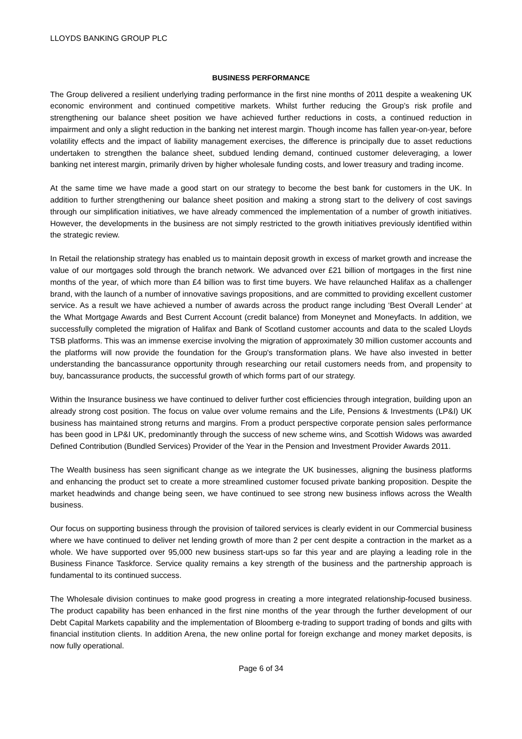LLOYDS BANKING GROUP PLC
BUSINESS PERFORMANCE
The Group delivered a resilient underlying trading performance in the first nine months of 2011 despite a weakening UK economic environment and continued competitive markets. Whilst further reducing the Group’s risk profile and strengthening our balance sheet position we have achieved further reductions in costs, a continued reduction in impairment and only a slight reduction in the banking net interest margin. Though income has fallen year-on-year, before volatility effects and the impact of liability management exercises, the difference is principally due to asset reductions undertaken to strengthen the balance sheet, subdued lending demand, continued customer deleveraging, a lower banking net interest margin, primarily driven by higher wholesale funding costs, and lower treasury and trading income.
At the same time we have made a good start on our strategy to become the best bank for customers in the UK. In addition to further strengthening our balance sheet position and making a strong start to the delivery of cost savings through our simplification initiatives, we have already commenced the implementation of a number of growth initiatives. However, the developments in the business are not simply restricted to the growth initiatives previously identified within the strategic review.
In Retail the relationship strategy has enabled us to maintain deposit growth in excess of market growth and increase the value of our mortgages sold through the branch network. We advanced over £21 billion of mortgages in the first nine months of the year, of which more than £4 billion was to first time buyers. We have relaunched Halifax as a challenger brand, with the launch of a number of innovative savings propositions, and are committed to providing excellent customer service. As a result we have achieved a number of awards across the product range including ‘Best Overall Lender’ at the What Mortgage Awards and Best Current Account (credit balance) from Moneynet and Moneyfacts. In addition, we successfully completed the migration of Halifax and Bank of Scotland customer accounts and data to the scaled Lloyds TSB platforms. This was an immense exercise involving the migration of approximately 30 million customer accounts and the platforms will now provide the foundation for the Group's transformation plans. We have also invested in better understanding the bancassurance opportunity through researching our retail customers needs from, and propensity to buy, bancassurance products, the successful growth of which forms part of our strategy.
Within the Insurance business we have continued to deliver further cost efficiencies through integration, building upon an already strong cost position. The focus on value over volume remains and the Life, Pensions & Investments (LP&I) UK business has maintained strong returns and margins. From a product perspective corporate pension sales performance has been good in LP&I UK, predominantly through the success of new scheme wins, and Scottish Widows was awarded Defined Contribution (Bundled Services) Provider of the Year in the Pension and Investment Provider Awards 2011.
The Wealth business has seen significant change as we integrate the UK businesses, aligning the business platforms and enhancing the product set to create a more streamlined customer focused private banking proposition. Despite the market headwinds and change being seen, we have continued to see strong new business inflows across the Wealth business.
Our focus on supporting business through the provision of tailored services is clearly evident in our Commercial business where we have continued to deliver net lending growth of more than 2 per cent despite a contraction in the market as a whole. We have supported over 95,000 new business start-ups so far this year and are playing a leading role in the Business Finance Taskforce. Service quality remains a key strength of the business and the partnership approach is fundamental to its continued success.
The Wholesale division continues to make good progress in creating a more integrated relationship-focused business. The product capability has been enhanced in the first nine months of the year through the further development of our Debt Capital Markets capability and the implementation of Bloomberg e-trading to support trading of bonds and gilts with financial institution clients. In addition Arena, the new online portal for foreign exchange and money market deposits, is now fully operational.
Page 6 of 34